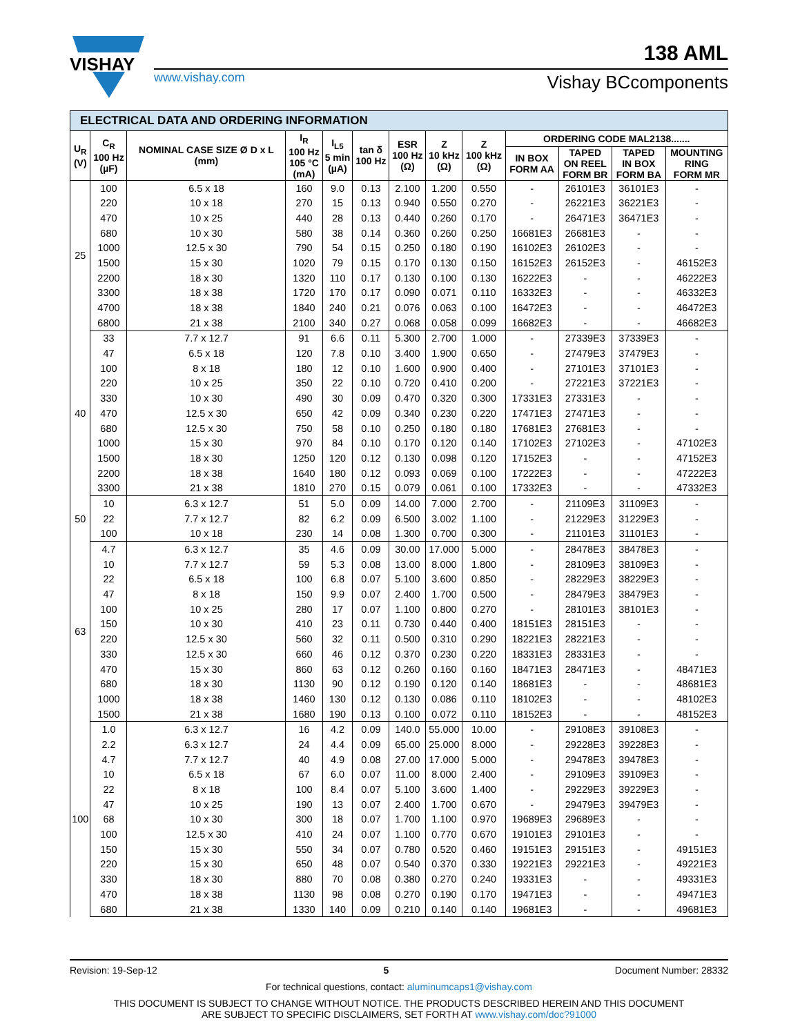VISHAY
138 AML
www.vishay.com Vishay BCcomponents
| ELECTRICAL DATA AND ORDERING INFORMATION | | | | | | | | | | | | |
| --- | --- | --- | --- | --- | --- | --- | --- | --- | --- | --- | --- | --- |
| U<sub>R</sub> (V) | C<sub>R</sub> 100 Hz (µF) | NOMINAL CASE SIZE Ø D x L (mm) | I<sub>R</sub> 100 Hz 105 °C (mA) | I<sub>L5</sub> 5 min (µA) | tan δ 100 Hz | ESR 100 Hz (Ω) | Z 10 kHz (Ω) | Z 100 kHz (Ω) | ORDERING CODE MAL2138....... | | | |
| | | | | | | | | | IN BOX FORM AA | TAPED ON REEL FORM BR | TAPED IN BOX FORM BA | MOUNTING RING FORM MR |
| 25 | 100 | 6.5 x 18 | 160 | 9.0 | 0.13 | 2.100 | 1.200 | 0.550 | - | 26101E3 | 36101E3 | - |
| | 220 | 10 x 18 | 270 | 15 | 0.13 | 0.940 | 0.550 | 0.270 | - | 26221E3 | 36221E3 | - |
| | 470 | 10 x 25 | 440 | 28 | 0.13 | 0.440 | 0.260 | 0.170 | - | 26471E3 | 36471E3 | - |
| | 680 | 10 x 30 | 580 | 38 | 0.14 | 0.360 | 0.260 | 0.250 | 16681E3 | 26681E3 | - | - |
| | 1000 | 12.5 x 30 | 790 | 54 | 0.15 | 0.250 | 0.180 | 0.190 | 16102E3 | 26102E3 | - | - |
| | 1500 | 15 x 30 | 1020 | 79 | 0.15 | 0.170 | 0.130 | 0.150 | 16152E3 | 26152E3 | - | 46152E3 |
| | 2200 | 18 x 30 | 1320 | 110 | 0.17 | 0.130 | 0.100 | 0.130 | 16222E3 | - | - | 46222E3 |
| | 3300 | 18 x 38 | 1720 | 170 | 0.17 | 0.090 | 0.071 | 0.110 | 16332E3 | - | - | 46332E3 |
| | 4700 | 18 x 38 | 1840 | 240 | 0.21 | 0.076 | 0.063 | 0.100 | 16472E3 | - | - | 46472E3 |
| | 6800 | 21 x 38 | 2100 | 340 | 0.27 | 0.068 | 0.058 | 0.099 | 16682E3 | - | - | 46682E3 |
| 40 | 33 | 7.7 x 12.7 | 91 | 6.6 | 0.11 | 5.300 | 2.700 | 1.000 | - | 27339E3 | 37339E3 | - |
| | 47 | 6.5 x 18 | 120 | 7.8 | 0.10 | 3.400 | 1.900 | 0.650 | - | 27479E3 | 37479E3 | - |
| | 100 | 8 x 18 | 180 | 12 | 0.10 | 1.600 | 0.900 | 0.400 | - | 27101E3 | 37101E3 | - |
| | 220 | 10 x 25 | 350 | 22 | 0.10 | 0.720 | 0.410 | 0.200 | - | 27221E3 | 37221E3 | - |
| | 330 | 10 x 30 | 490 | 30 | 0.09 | 0.470 | 0.320 | 0.300 | 17331E3 | 27331E3 | - | - |
| | 470 | 12.5 x 30 | 650 | 42 | 0.09 | 0.340 | 0.230 | 0.220 | 17471E3 | 27471E3 | - | - |
| | 680 | 12.5 x 30 | 750 | 58 | 0.10 | 0.250 | 0.180 | 0.180 | 17681E3 | 27681E3 | - | - |
| | 1000 | 15 x 30 | 970 | 84 | 0.10 | 0.170 | 0.120 | 0.140 | 17102E3 | 27102E3 | - | 47102E3 |
| | 1500 | 18 x 30 | 1250 | 120 | 0.12 | 0.130 | 0.098 | 0.120 | 17152E3 | - | - | 47152E3 |
| | 2200 | 18 x 38 | 1640 | 180 | 0.12 | 0.093 | 0.069 | 0.100 | 17222E3 | - | - | 47222E3 |
| | 3300 | 21 x 38 | 1810 | 270 | 0.15 | 0.079 | 0.061 | 0.100 | 17332E3 | - | - | 47332E3 |
| 50 | 10 | 6.3 x 12.7 | 51 | 5.0 | 0.09 | 14.00 | 7.000 | 2.700 | - | 21109E3 | 31109E3 | - |
| | 22 | 7.7 x 12.7 | 82 | 6.2 | 0.09 | 6.500 | 3.002 | 1.100 | - | 21229E3 | 31229E3 | - |
| | 100 | 10 x 18 | 230 | 14 | 0.08 | 1.300 | 0.700 | 0.300 | - | 21101E3 | 31101E3 | - |
| 63 | 4.7 | 6.3 x 12.7 | 35 | 4.6 | 0.09 | 30.00 | 17.000 | 5.000 | - | 28478E3 | 38478E3 | - |
| | 10 | 7.7 x 12.7 | 59 | 5.3 | 0.08 | 13.00 | 8.000 | 1.800 | - | 28109E3 | 38109E3 | - |
| | 22 | 6.5 x 18 | 100 | 6.8 | 0.07 | 5.100 | 3.600 | 0.850 | - | 28229E3 | 38229E3 | - |
| | 47 | 8 x 18 | 150 | 9.9 | 0.07 | 2.400 | 1.700 | 0.500 | - | 28479E3 | 38479E3 | - |
| | 100 | 10 x 25 | 280 | 17 | 0.07 | 1.100 | 0.800 | 0.270 | - | 28101E3 | 38101E3 | - |
| | 150 | 10 x 30 | 410 | 23 | 0.11 | 0.730 | 0.440 | 0.400 | 18151E3 | 28151E3 | - | - |
| | 220 | 12.5 x 30 | 560 | 32 | 0.11 | 0.500 | 0.310 | 0.290 | 18221E3 | 28221E3 | - | - |
| | 330 | 12.5 x 30 | 660 | 46 | 0.12 | 0.370 | 0.230 | 0.220 | 18331E3 | 28331E3 | - | - |
| | 470 | 15 x 30 | 860 | 63 | 0.12 | 0.260 | 0.160 | 0.160 | 18471E3 | 28471E3 | - | 48471E3 |
| | 680 | 18 x 30 | 1130 | 90 | 0.12 | 0.190 | 0.120 | 0.140 | 18681E3 | - | - | 48681E3 |
| | 1000 | 18 x 38 | 1460 | 130 | 0.12 | 0.130 | 0.086 | 0.110 | 18102E3 | - | - | 48102E3 |
| | 1500 | 21 x 38 | 1680 | 190 | 0.13 | 0.100 | 0.072 | 0.110 | 18152E3 | - | - | 48152E3 |
| 100 | 1.0 | 6.3 x 12.7 | 16 | 4.2 | 0.09 | 140.0 | 55.000 | 10.00 | - | 29108E3 | 39108E3 | - |
| | 2.2 | 6.3 x 12.7 | 24 | 4.4 | 0.09 | 65.00 | 25.000 | 8.000 | - | 29228E3 | 39228E3 | - |
| | 4.7 | 7.7 x 12.7 | 40 | 4.9 | 0.08 | 27.00 | 17.000 | 5.000 | - | 29478E3 | 39478E3 | - |
| | 10 | 6.5 x 18 | 67 | 6.0 | 0.07 | 11.00 | 8.000 | 2.400 | - | 29109E3 | 39109E3 | - |
| | 22 | 8 x 18 | 100 | 8.4 | 0.07 | 5.100 | 3.600 | 1.400 | - | 29229E3 | 39229E3 | - |
| | 47 | 10 x 25 | 190 | 13 | 0.07 | 2.400 | 1.700 | 0.670 | - | 29479E3 | 39479E3 | - |
| | 68 | 10 x 30 | 300 | 18 | 0.07 | 1.700 | 1.100 | 0.970 | 19689E3 | 29689E3 | - | - |
| | 100 | 12.5 x 30 | 410 | 24 | 0.07 | 1.100 | 0.770 | 0.670 | 19101E3 | 29101E3 | - | - |
| | 150 | 15 x 30 | 550 | 34 | 0.07 | 0.780 | 0.520 | 0.460 | 19151E3 | 29151E3 | - | 49151E3 |
| | 220 | 15 x 30 | 650 | 48 | 0.07 | 0.540 | 0.370 | 0.330 | 19221E3 | 29221E3 | - | 49221E3 |
| | 330 | 18 x 30 | 880 | 70 | 0.08 | 0.380 | 0.270 | 0.240 | 19331E3 | - | - | 49331E3 |
| | 470 | 18 x 38 | 1130 | 98 | 0.08 | 0.270 | 0.190 | 0.170 | 19471E3 | - | - | 49471E3 |
| | 680 | 21 x 38 | 1330 | 140 | 0.09 | 0.210 | 0.140 | 0.140 | 19681E3 | - | - | 49681E3 |
Revision: 19-Sep-12 5 Document Number: 28332
For technical questions, contact: aluminumcaps1@vishay.com
THIS DOCUMENT IS SUBJECT TO CHANGE WITHOUT NOTICE. THE PRODUCTS DESCRIBED HEREIN AND THIS DOCUMENT
ARE SUBJECT TO SPECIFIC DISCLAIMERS, SET FORTH AT www.vishay.com/doc?91000